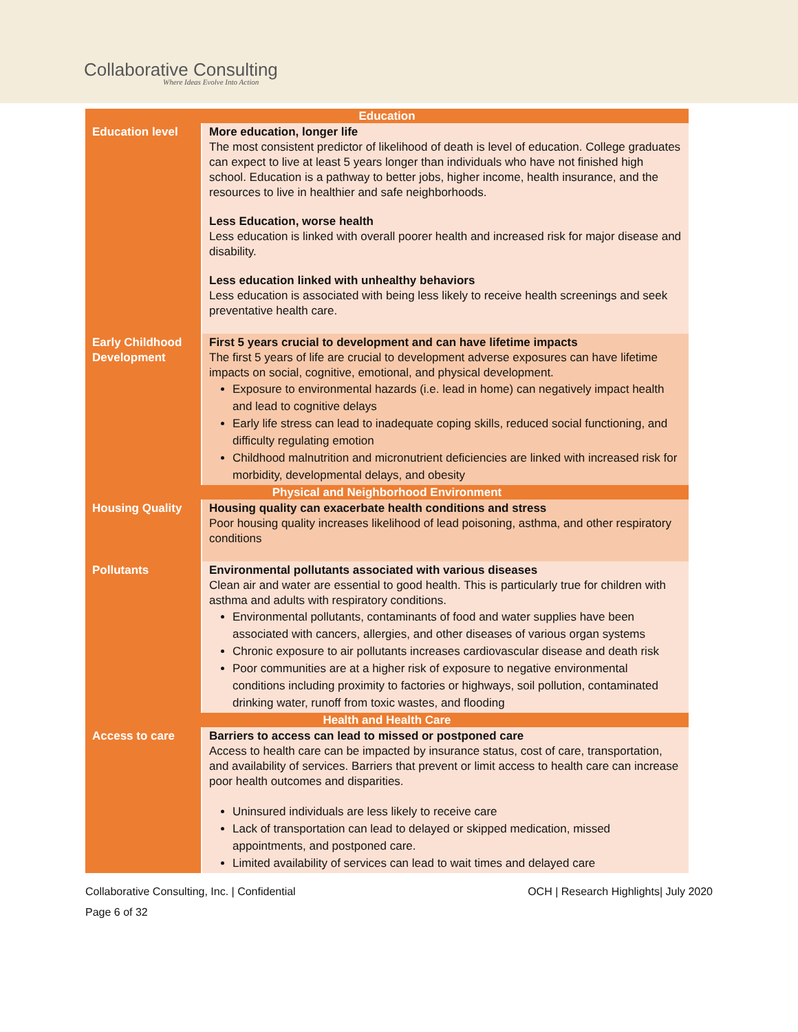Collaborative Consulting
Where Ideas Evolve Into Action
| Education | |
| --- | --- |
| Education level | More education, longer life The most consistent predictor of likelihood of death is level of education. College graduates can expect to live at least 5 years longer than individuals who have not finished high school. Education is a pathway to better jobs, higher income, health insurance, and the resources to live in healthier and safe neighborhoods. Less Education, worse health Less education is linked with overall poorer health and increased risk for major disease and disability. Less education linked with unhealthy behaviors Less education is associated with being less likely to receive health screenings and seek preventative health care. |
| Early Childhood Development | First 5 years crucial to development and can have lifetime impacts The first 5 years of life are crucial to development adverse exposures can have lifetime impacts on social, cognitive, emotional, and physical development. Exposure to environmental hazards (i.e. lead in home) can negatively impact health and lead to cognitive delays Early life stress can lead to inadequate coping skills, reduced social functioning, and difficulty regulating emotion Childhood malnutrition and micronutrient deficiencies are linked with increased risk for morbidity, developmental delays, and obesity |
| Physical and Neighborhood Environment | |
| Housing Quality | Housing quality can exacerbate health conditions and stress Poor housing quality increases likelihood of lead poisoning, asthma, and other respiratory conditions |
| Pollutants | Environmental pollutants associated with various diseases Clean air and water are essential to good health. This is particularly true for children with asthma and adults with respiratory conditions. Environmental pollutants, contaminants of food and water supplies have been associated with cancers, allergies, and other diseases of various organ systems Chronic exposure to air pollutants increases cardiovascular disease and death risk Poor communities are at a higher risk of exposure to negative environmental conditions including proximity to factories or highways, soil pollution, contaminated drinking water, runoff from toxic wastes, and flooding |
| Health and Health Care | |
| Access to care | Barriers to access can lead to missed or postponed care Access to health care can be impacted by insurance status, cost of care, transportation, and availability of services. Barriers that prevent or limit access to health care can increase poor health outcomes and disparities. Uninsured individuals are less likely to receive care Lack of transportation can lead to delayed or skipped medication, missed appointments, and postponed care. Limited availability of services can lead to wait times and delayed care |
Collaborative Consulting, Inc. | Confidential OCH | Research Highlights| July 2020
Page 6 of 32